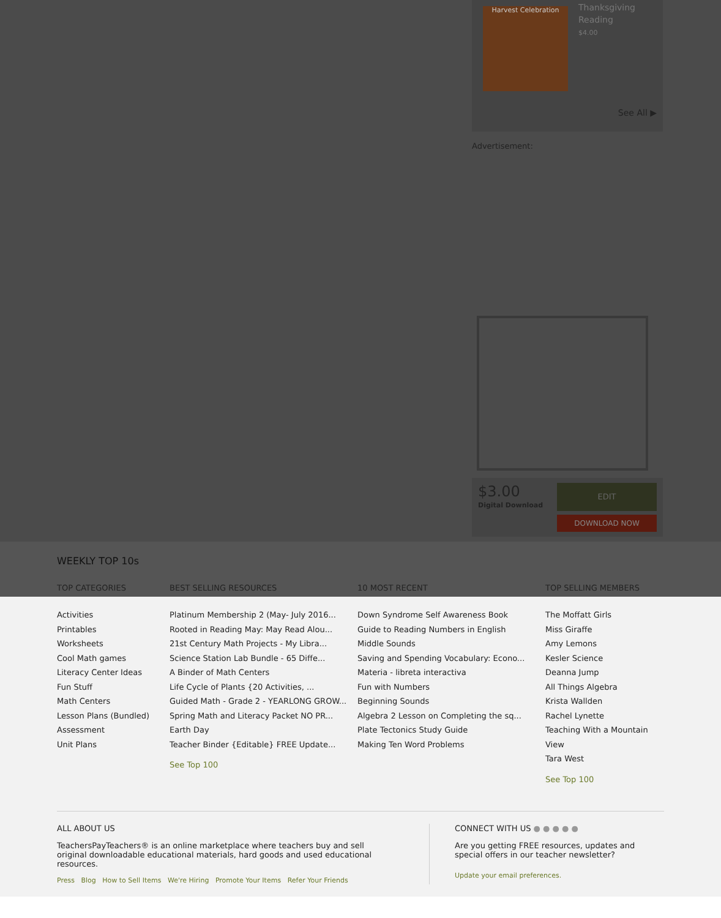Harvest Celebration
Thanksgiving
Reading
$4.00
See All ▶
Advertisement:
$3.00
Digital Download
EDIT
DOWNLOAD NOW
WEEKLY TOP 10s
TOP CATEGORIES
Activities
Printables
Worksheets
Cool Math games
Literacy Center Ideas
Fun Stuff
Math Centers
Lesson Plans (Bundled)
Assessment
Unit Plans
BEST SELLING RESOURCES
Platinum Membership 2 (May- July 2016...
Rooted in Reading May: May Read Alou...
21st Century Math Projects - My Libra...
Science Station Lab Bundle - 65 Diffe...
A Binder of Math Centers
Life Cycle of Plants {20 Activities, ...
Guided Math - Grade 2 - YEARLONG GROW...
Spring Math and Literacy Packet NO PR...
Earth Day
Teacher Binder {Editable} FREE Update...
See Top 100
10 MOST RECENT
Down Syndrome Self Awareness Book
Guide to Reading Numbers in English
Middle Sounds
Saving and Spending Vocabulary: Econo...
Materia - libreta interactiva
Fun with Numbers
Beginning Sounds
Algebra 2 Lesson on Completing the sq...
Plate Tectonics Study Guide
Making Ten Word Problems
TOP SELLING MEMBERS
The Moffatt Girls
Miss Giraffe
Amy Lemons
Kesler Science
Deanna Jump
All Things Algebra
Krista Wallden
Rachel Lynette
Teaching With a Mountain View
Tara West
See Top 100
ALL ABOUT US
TeachersPayTeachers® is an online marketplace where teachers buy and sell original downloadable educational materials, hard goods and used educational resources.
Press Blog How to Sell Items We're Hiring Promote Your Items Refer Your Friends
CONNECT WITH US ● ● ● ● ●
Are you getting FREE resources, updates and special offers in our teacher newsletter?
Update your email preferences.